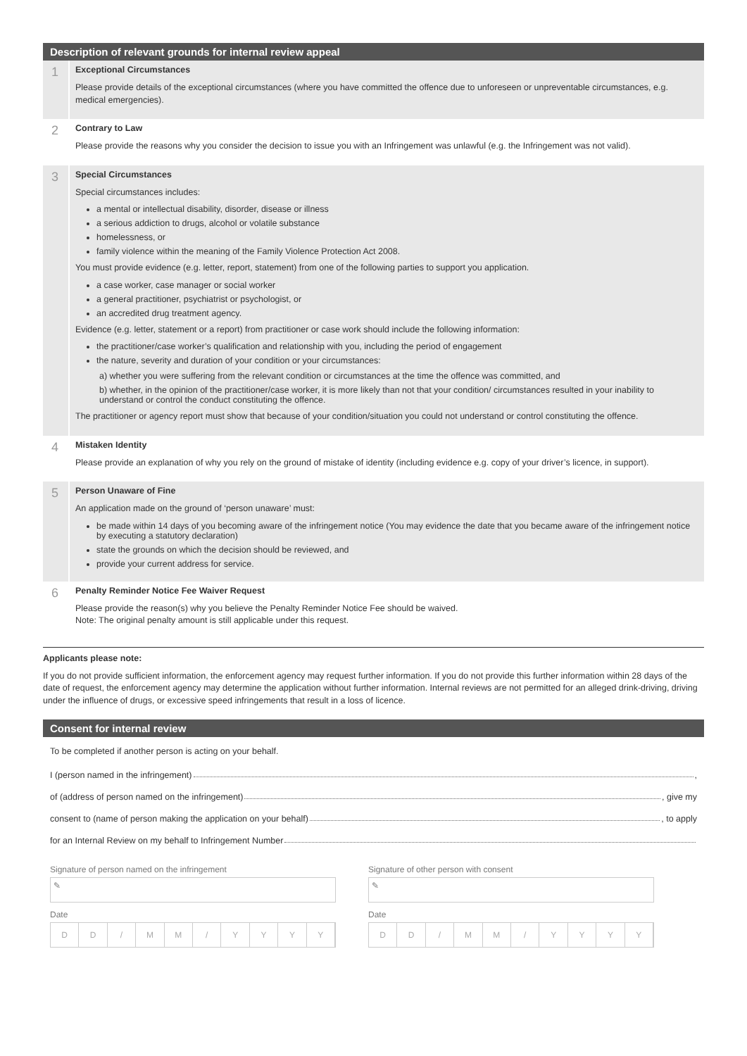Description of relevant grounds for internal review appeal
1
Exceptional Circumstances
Please provide details of the exceptional circumstances (where you have committed the offence due to unforeseen or unpreventable circumstances, e.g. medical emergencies).
2
Contrary to Law
Please provide the reasons why you consider the decision to issue you with an Infringement was unlawful (e.g. the Infringement was not valid).
3
Special Circumstances
Special circumstances includes:
a mental or intellectual disability, disorder, disease or illness
a serious addiction to drugs, alcohol or volatile substance
homelessness, or
family violence within the meaning of the Family Violence Protection Act 2008.
You must provide evidence (e.g. letter, report, statement) from one of the following parties to support you application.
a case worker, case manager or social worker
a general practitioner, psychiatrist or psychologist, or
an accredited drug treatment agency.
Evidence (e.g. letter, statement or a report) from practitioner or case work should include the following information:
the practitioner/case worker’s qualification and relationship with you, including the period of engagement
the nature, severity and duration of your condition or your circumstances:
a) whether you were suffering from the relevant condition or circumstances at the time the offence was committed, and
b) whether, in the opinion of the practitioner/case worker, it is more likely than not that your condition/ circumstances resulted in your inability to understand or control the conduct constituting the offence.
The practitioner or agency report must show that because of your condition/situation you could not understand or control constituting the offence.
4
Mistaken Identity
Please provide an explanation of why you rely on the ground of mistake of identity (including evidence e.g. copy of your driver’s licence, in support).
5
Person Unaware of Fine
An application made on the ground of ‘person unaware’ must:
be made within 14 days of you becoming aware of the infringement notice (You may evidence the date that you became aware of the infringement notice by executing a statutory declaration)
state the grounds on which the decision should be reviewed, and
provide your current address for service.
6
Penalty Reminder Notice Fee Waiver Request
Please provide the reason(s) why you believe the Penalty Reminder Notice Fee should be waived.
Note: The original penalty amount is still applicable under this request.
Applicants please note:
If you do not provide sufficient information, the enforcement agency may request further information. If you do not provide this further information within 28 days of the date of request, the enforcement agency may determine the application without further information. Internal reviews are not permitted for an alleged drink-driving, driving under the influence of drugs, or excessive speed infringements that result in a loss of licence.
Consent for internal review
To be completed if another person is acting on your behalf.
I (person named in the infringement) ,
of (address of person named on the infringement) , give my
consent to (name of person making the application on your behalf) , to apply
for an Internal Review on my behalf to Infringement Number
Signature of person named on the infringement
✎
Date
DD / MM / YYYY
Signature of other person with consent
✎
Date
DD / MM / YYYY